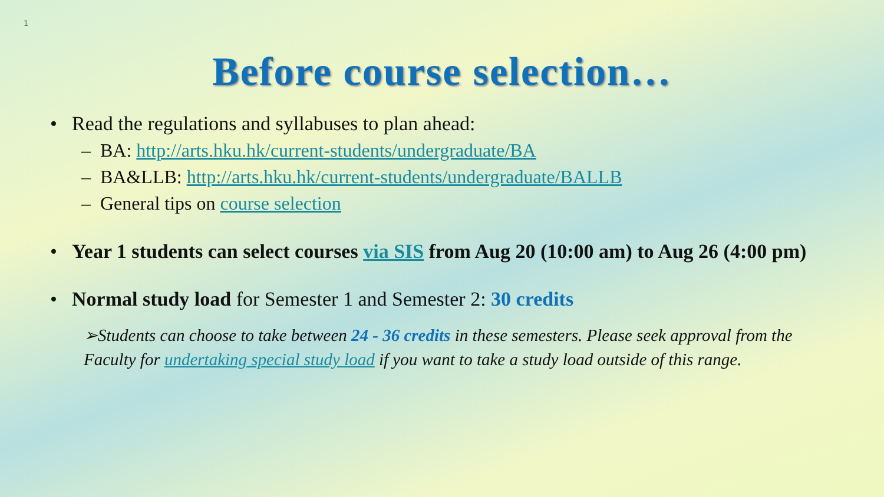1
Before course selection…
• Read the regulations and syllabuses to plan ahead:
– BA: http://arts.hku.hk/current-students/undergraduate/BA
– BA&LLB: http://arts.hku.hk/current-students/undergraduate/BALLB
– General tips on course selection
• Year 1 students can select courses via SIS from Aug 20 (10:00 am) to Aug 26 (4:00 pm)
• Normal study load for Semester 1 and Semester 2: 30 credits
➢Students can choose to take between 24 - 36 credits in these semesters. Please seek approval from the Faculty for undertaking special study load if you want to take a study load outside of this range.